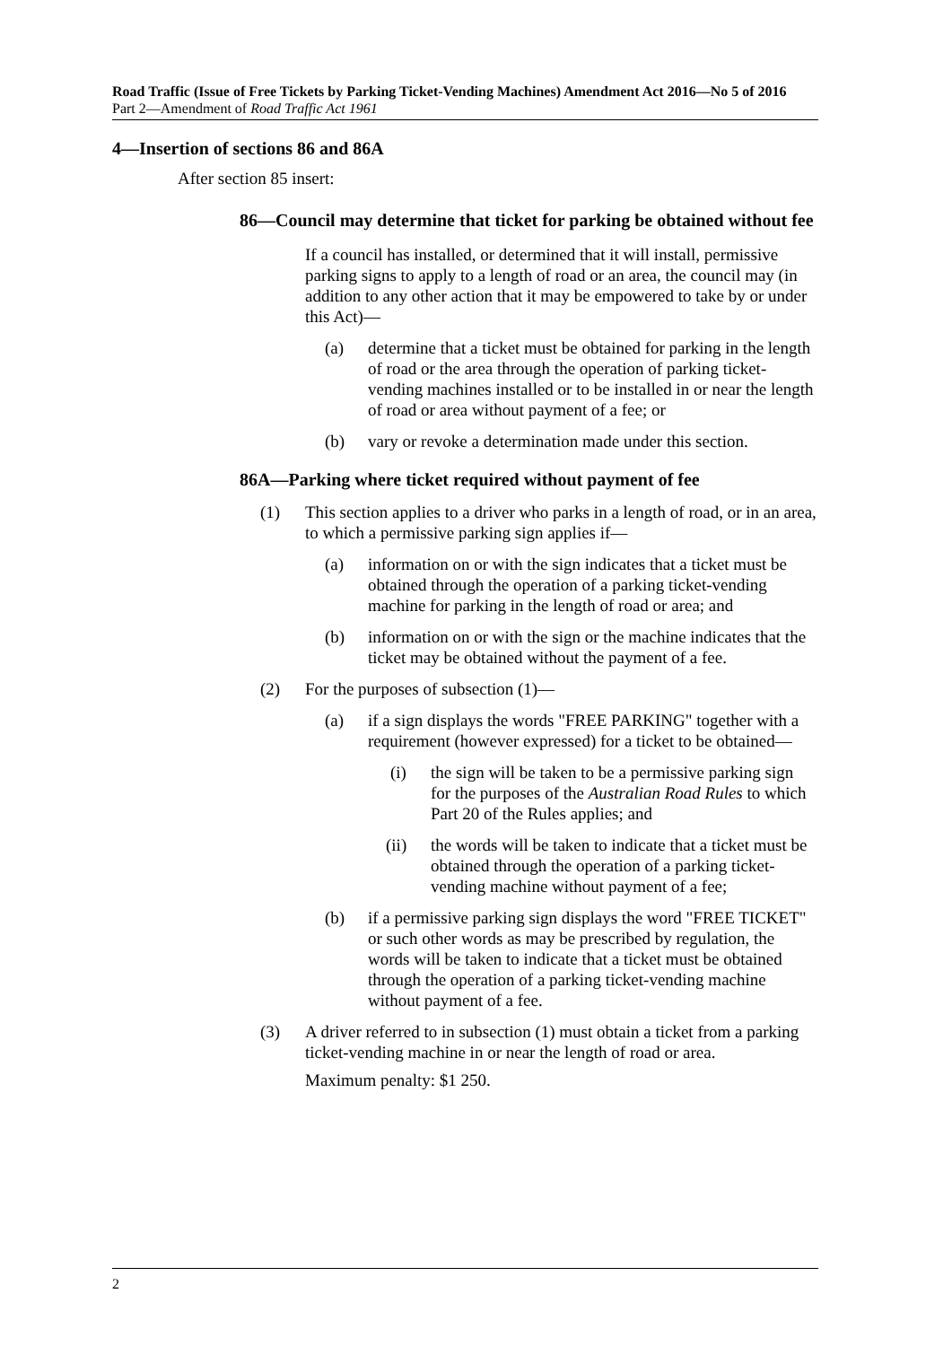Road Traffic (Issue of Free Tickets by Parking Ticket-Vending Machines) Amendment Act 2016—No 5 of 2016
Part 2—Amendment of Road Traffic Act 1961
4—Insertion of sections 86 and 86A
After section 85 insert:
86—Council may determine that ticket for parking be obtained without fee
If a council has installed, or determined that it will install, permissive parking signs to apply to a length of road or an area, the council may (in addition to any other action that it may be empowered to take by or under this Act)—
(a) determine that a ticket must be obtained for parking in the length of road or the area through the operation of parking ticket-vending machines installed or to be installed in or near the length of road or area without payment of a fee; or
(b) vary or revoke a determination made under this section.
86A—Parking where ticket required without payment of fee
(1) This section applies to a driver who parks in a length of road, or in an area, to which a permissive parking sign applies if—
(a) information on or with the sign indicates that a ticket must be obtained through the operation of a parking ticket-vending machine for parking in the length of road or area; and
(b) information on or with the sign or the machine indicates that the ticket may be obtained without the payment of a fee.
(2) For the purposes of subsection (1)—
(a) if a sign displays the words "FREE PARKING" together with a requirement (however expressed) for a ticket to be obtained—
(i) the sign will be taken to be a permissive parking sign for the purposes of the Australian Road Rules to which Part 20 of the Rules applies; and
(ii) the words will be taken to indicate that a ticket must be obtained through the operation of a parking ticket-vending machine without payment of a fee;
(b) if a permissive parking sign displays the word "FREE TICKET" or such other words as may be prescribed by regulation, the words will be taken to indicate that a ticket must be obtained through the operation of a parking ticket-vending machine without payment of a fee.
(3) A driver referred to in subsection (1) must obtain a ticket from a parking ticket-vending machine in or near the length of road or area.
Maximum penalty: $1 250.
2